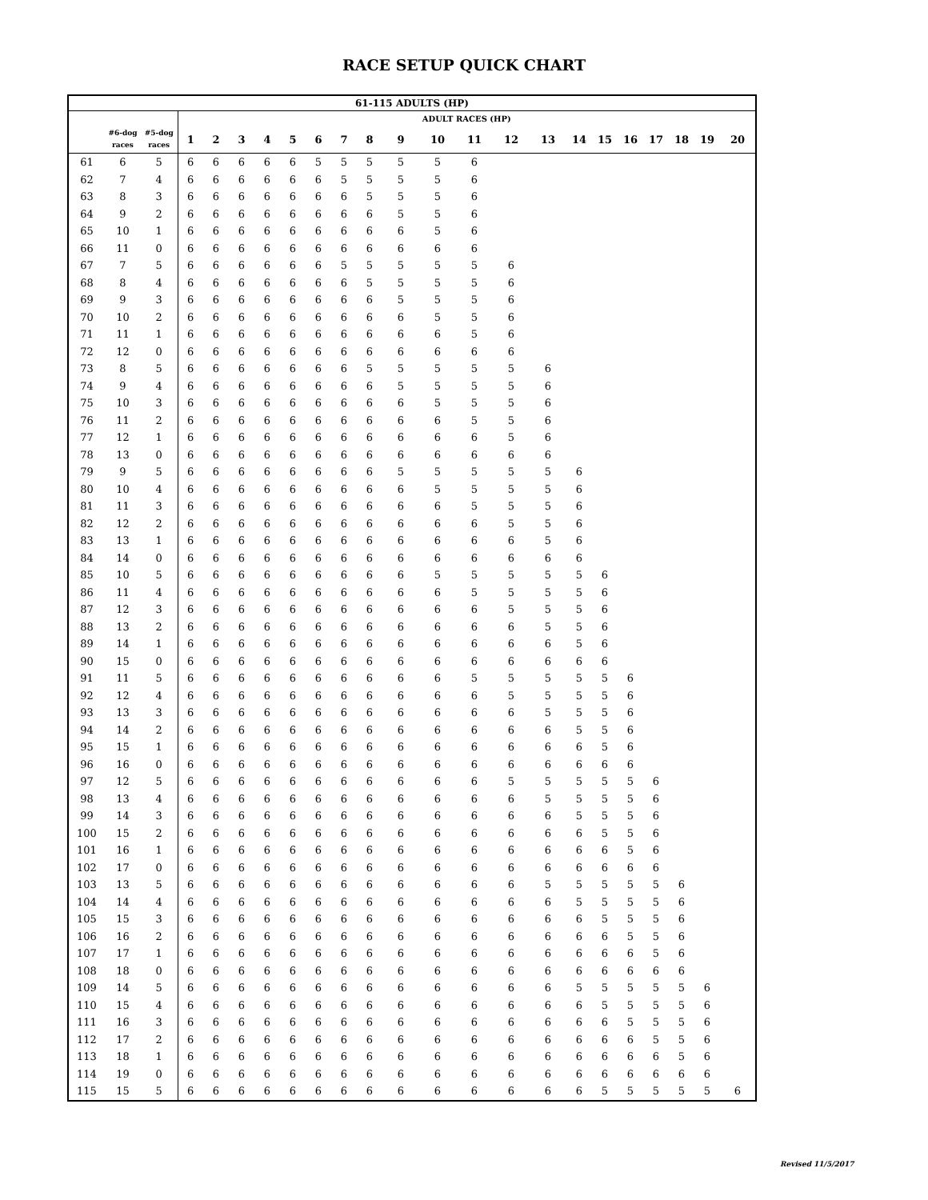RACE SETUP QUICK CHART
| 61-115 ADULTS (HP) | | | | | | | | | | | | | | | | | | | | | | |
| --- | --- | --- | --- | --- | --- | --- | --- | --- | --- | --- | --- | --- | --- | --- | --- | --- | --- | --- | --- | --- | --- | --- |
| | | | ADULT RACES (HP) | | | | | | | | | | | | | | | | | | | |
| | #6-dog races | #5-dog races | 1 | 2 | 3 | 4 | 5 | 6 | 7 | 8 | 9 | 10 | 11 | 12 | 13 | 14 | 15 | 16 | 17 | 18 | 19 | 20 |
| 61 | 6 | 5 | 6 | 6 | 6 | 6 | 6 | 5 | 5 | 5 | 5 | 5 | 6 | | | | | | | | | |
| 62 | 7 | 4 | 6 | 6 | 6 | 6 | 6 | 6 | 5 | 5 | 5 | 5 | 6 | | | | | | | | | |
| 63 | 8 | 3 | 6 | 6 | 6 | 6 | 6 | 6 | 6 | 5 | 5 | 5 | 6 | | | | | | | | | |
| 64 | 9 | 2 | 6 | 6 | 6 | 6 | 6 | 6 | 6 | 6 | 5 | 5 | 6 | | | | | | | | | |
| 65 | 10 | 1 | 6 | 6 | 6 | 6 | 6 | 6 | 6 | 6 | 6 | 5 | 6 | | | | | | | | | |
| 66 | 11 | 0 | 6 | 6 | 6 | 6 | 6 | 6 | 6 | 6 | 6 | 6 | 6 | | | | | | | | | |
| 67 | 7 | 5 | 6 | 6 | 6 | 6 | 6 | 6 | 5 | 5 | 5 | 5 | 5 | 6 | | | | | | | | |
| 68 | 8 | 4 | 6 | 6 | 6 | 6 | 6 | 6 | 6 | 5 | 5 | 5 | 5 | 6 | | | | | | | | |
| 69 | 9 | 3 | 6 | 6 | 6 | 6 | 6 | 6 | 6 | 6 | 5 | 5 | 5 | 6 | | | | | | | | |
| 70 | 10 | 2 | 6 | 6 | 6 | 6 | 6 | 6 | 6 | 6 | 6 | 5 | 5 | 6 | | | | | | | | |
| 71 | 11 | 1 | 6 | 6 | 6 | 6 | 6 | 6 | 6 | 6 | 6 | 6 | 5 | 6 | | | | | | | | |
| 72 | 12 | 0 | 6 | 6 | 6 | 6 | 6 | 6 | 6 | 6 | 6 | 6 | 6 | 6 | | | | | | | | |
| 73 | 8 | 5 | 6 | 6 | 6 | 6 | 6 | 6 | 6 | 5 | 5 | 5 | 5 | 5 | 6 | | | | | | | |
| 74 | 9 | 4 | 6 | 6 | 6 | 6 | 6 | 6 | 6 | 6 | 5 | 5 | 5 | 5 | 6 | | | | | | | |
| 75 | 10 | 3 | 6 | 6 | 6 | 6 | 6 | 6 | 6 | 6 | 6 | 5 | 5 | 5 | 6 | | | | | | | |
| 76 | 11 | 2 | 6 | 6 | 6 | 6 | 6 | 6 | 6 | 6 | 6 | 6 | 5 | 5 | 6 | | | | | | | |
| 77 | 12 | 1 | 6 | 6 | 6 | 6 | 6 | 6 | 6 | 6 | 6 | 6 | 6 | 5 | 6 | | | | | | | |
| 78 | 13 | 0 | 6 | 6 | 6 | 6 | 6 | 6 | 6 | 6 | 6 | 6 | 6 | 6 | 6 | | | | | | | |
| 79 | 9 | 5 | 6 | 6 | 6 | 6 | 6 | 6 | 6 | 6 | 5 | 5 | 5 | 5 | 5 | 6 | | | | | | |
| 80 | 10 | 4 | 6 | 6 | 6 | 6 | 6 | 6 | 6 | 6 | 6 | 5 | 5 | 5 | 5 | 6 | | | | | | |
| 81 | 11 | 3 | 6 | 6 | 6 | 6 | 6 | 6 | 6 | 6 | 6 | 6 | 5 | 5 | 5 | 6 | | | | | | |
| 82 | 12 | 2 | 6 | 6 | 6 | 6 | 6 | 6 | 6 | 6 | 6 | 6 | 6 | 5 | 5 | 6 | | | | | | |
| 83 | 13 | 1 | 6 | 6 | 6 | 6 | 6 | 6 | 6 | 6 | 6 | 6 | 6 | 6 | 5 | 6 | | | | | | |
| 84 | 14 | 0 | 6 | 6 | 6 | 6 | 6 | 6 | 6 | 6 | 6 | 6 | 6 | 6 | 6 | 6 | | | | | | |
| 85 | 10 | 5 | 6 | 6 | 6 | 6 | 6 | 6 | 6 | 6 | 6 | 5 | 5 | 5 | 5 | 5 | 6 | | | | | |
| 86 | 11 | 4 | 6 | 6 | 6 | 6 | 6 | 6 | 6 | 6 | 6 | 6 | 5 | 5 | 5 | 5 | 6 | | | | | |
| 87 | 12 | 3 | 6 | 6 | 6 | 6 | 6 | 6 | 6 | 6 | 6 | 6 | 6 | 5 | 5 | 5 | 6 | | | | | |
| 88 | 13 | 2 | 6 | 6 | 6 | 6 | 6 | 6 | 6 | 6 | 6 | 6 | 6 | 6 | 5 | 5 | 6 | | | | | |
| 89 | 14 | 1 | 6 | 6 | 6 | 6 | 6 | 6 | 6 | 6 | 6 | 6 | 6 | 6 | 6 | 5 | 6 | | | | | |
| 90 | 15 | 0 | 6 | 6 | 6 | 6 | 6 | 6 | 6 | 6 | 6 | 6 | 6 | 6 | 6 | 6 | 6 | | | | | |
| 91 | 11 | 5 | 6 | 6 | 6 | 6 | 6 | 6 | 6 | 6 | 6 | 6 | 5 | 5 | 5 | 5 | 5 | 6 | | | | |
| 92 | 12 | 4 | 6 | 6 | 6 | 6 | 6 | 6 | 6 | 6 | 6 | 6 | 6 | 5 | 5 | 5 | 5 | 6 | | | | |
| 93 | 13 | 3 | 6 | 6 | 6 | 6 | 6 | 6 | 6 | 6 | 6 | 6 | 6 | 6 | 5 | 5 | 5 | 6 | | | | |
| 94 | 14 | 2 | 6 | 6 | 6 | 6 | 6 | 6 | 6 | 6 | 6 | 6 | 6 | 6 | 6 | 5 | 5 | 6 | | | | |
| 95 | 15 | 1 | 6 | 6 | 6 | 6 | 6 | 6 | 6 | 6 | 6 | 6 | 6 | 6 | 6 | 6 | 5 | 6 | | | | |
| 96 | 16 | 0 | 6 | 6 | 6 | 6 | 6 | 6 | 6 | 6 | 6 | 6 | 6 | 6 | 6 | 6 | 6 | 6 | | | | |
| 97 | 12 | 5 | 6 | 6 | 6 | 6 | 6 | 6 | 6 | 6 | 6 | 6 | 6 | 5 | 5 | 5 | 5 | 5 | 6 | | | |
| 98 | 13 | 4 | 6 | 6 | 6 | 6 | 6 | 6 | 6 | 6 | 6 | 6 | 6 | 6 | 5 | 5 | 5 | 5 | 6 | | | |
| 99 | 14 | 3 | 6 | 6 | 6 | 6 | 6 | 6 | 6 | 6 | 6 | 6 | 6 | 6 | 6 | 5 | 5 | 5 | 6 | | | |
| 100 | 15 | 2 | 6 | 6 | 6 | 6 | 6 | 6 | 6 | 6 | 6 | 6 | 6 | 6 | 6 | 6 | 5 | 5 | 6 | | | |
| 101 | 16 | 1 | 6 | 6 | 6 | 6 | 6 | 6 | 6 | 6 | 6 | 6 | 6 | 6 | 6 | 6 | 6 | 5 | 6 | | | |
| 102 | 17 | 0 | 6 | 6 | 6 | 6 | 6 | 6 | 6 | 6 | 6 | 6 | 6 | 6 | 6 | 6 | 6 | 6 | 6 | | | |
| 103 | 13 | 5 | 6 | 6 | 6 | 6 | 6 | 6 | 6 | 6 | 6 | 6 | 6 | 6 | 5 | 5 | 5 | 5 | 5 | 6 | | |
| 104 | 14 | 4 | 6 | 6 | 6 | 6 | 6 | 6 | 6 | 6 | 6 | 6 | 6 | 6 | 6 | 5 | 5 | 5 | 5 | 6 | | |
| 105 | 15 | 3 | 6 | 6 | 6 | 6 | 6 | 6 | 6 | 6 | 6 | 6 | 6 | 6 | 6 | 6 | 5 | 5 | 5 | 6 | | |
| 106 | 16 | 2 | 6 | 6 | 6 | 6 | 6 | 6 | 6 | 6 | 6 | 6 | 6 | 6 | 6 | 6 | 6 | 5 | 5 | 6 | | |
| 107 | 17 | 1 | 6 | 6 | 6 | 6 | 6 | 6 | 6 | 6 | 6 | 6 | 6 | 6 | 6 | 6 | 6 | 6 | 5 | 6 | | |
| 108 | 18 | 0 | 6 | 6 | 6 | 6 | 6 | 6 | 6 | 6 | 6 | 6 | 6 | 6 | 6 | 6 | 6 | 6 | 6 | 6 | | |
| 109 | 14 | 5 | 6 | 6 | 6 | 6 | 6 | 6 | 6 | 6 | 6 | 6 | 6 | 6 | 6 | 5 | 5 | 5 | 5 | 5 | 6 | |
| 110 | 15 | 4 | 6 | 6 | 6 | 6 | 6 | 6 | 6 | 6 | 6 | 6 | 6 | 6 | 6 | 6 | 5 | 5 | 5 | 5 | 6 | |
| 111 | 16 | 3 | 6 | 6 | 6 | 6 | 6 | 6 | 6 | 6 | 6 | 6 | 6 | 6 | 6 | 6 | 6 | 5 | 5 | 5 | 6 | |
| 112 | 17 | 2 | 6 | 6 | 6 | 6 | 6 | 6 | 6 | 6 | 6 | 6 | 6 | 6 | 6 | 6 | 6 | 6 | 5 | 5 | 6 | |
| 113 | 18 | 1 | 6 | 6 | 6 | 6 | 6 | 6 | 6 | 6 | 6 | 6 | 6 | 6 | 6 | 6 | 6 | 6 | 6 | 5 | 6 | |
| 114 | 19 | 0 | 6 | 6 | 6 | 6 | 6 | 6 | 6 | 6 | 6 | 6 | 6 | 6 | 6 | 6 | 6 | 6 | 6 | 6 | 6 | |
| 115 | 15 | 5 | 6 | 6 | 6 | 6 | 6 | 6 | 6 | 6 | 6 | 6 | 6 | 6 | 6 | 6 | 5 | 5 | 5 | 5 | 5 | 6 |
Revised 11/5/2017